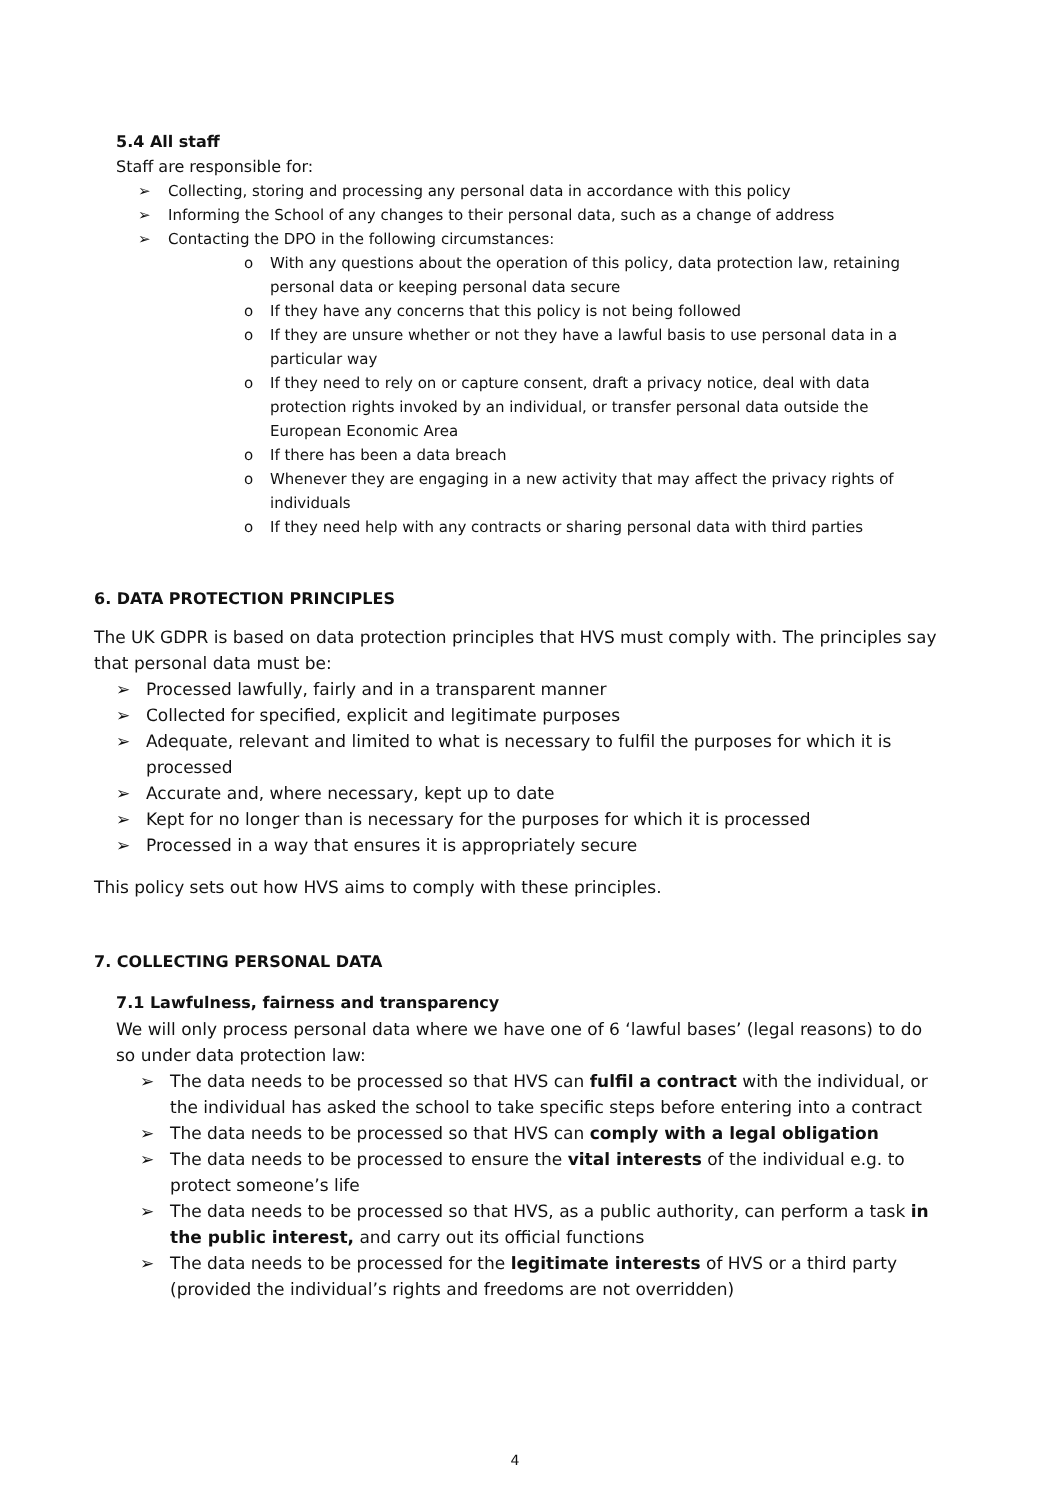5.4 All staff
Staff are responsible for:
➢ Collecting, storing and processing any personal data in accordance with this policy
➢ Informing the School of any changes to their personal data, such as a change of address
➢ Contacting the DPO in the following circumstances:
o With any questions about the operation of this policy, data protection law, retaining personal data or keeping personal data secure
o If they have any concerns that this policy is not being followed
o If they are unsure whether or not they have a lawful basis to use personal data in a particular way
o If they need to rely on or capture consent, draft a privacy notice, deal with data protection rights invoked by an individual, or transfer personal data outside the European Economic Area
o If there has been a data breach
o Whenever they are engaging in a new activity that may affect the privacy rights of individuals
o If they need help with any contracts or sharing personal data with third parties
6. DATA PROTECTION PRINCIPLES
The UK GDPR is based on data protection principles that HVS must comply with. The principles say that personal data must be:
➢ Processed lawfully, fairly and in a transparent manner
➢ Collected for specified, explicit and legitimate purposes
➢ Adequate, relevant and limited to what is necessary to fulfil the purposes for which it is processed
➢ Accurate and, where necessary, kept up to date
➢ Kept for no longer than is necessary for the purposes for which it is processed
➢ Processed in a way that ensures it is appropriately secure
This policy sets out how HVS aims to comply with these principles.
7. COLLECTING PERSONAL DATA
7.1 Lawfulness, fairness and transparency
We will only process personal data where we have one of 6 ‘lawful bases’ (legal reasons) to do so under data protection law:
➢ The data needs to be processed so that HVS can fulfil a contract with the individual, or the individual has asked the school to take specific steps before entering into a contract
➢ The data needs to be processed so that HVS can comply with a legal obligation
➢ The data needs to be processed to ensure the vital interests of the individual e.g. to protect someone’s life
➢ The data needs to be processed so that HVS, as a public authority, can perform a task in the public interest, and carry out its official functions
➢ The data needs to be processed for the legitimate interests of HVS or a third party (provided the individual’s rights and freedoms are not overridden)
4